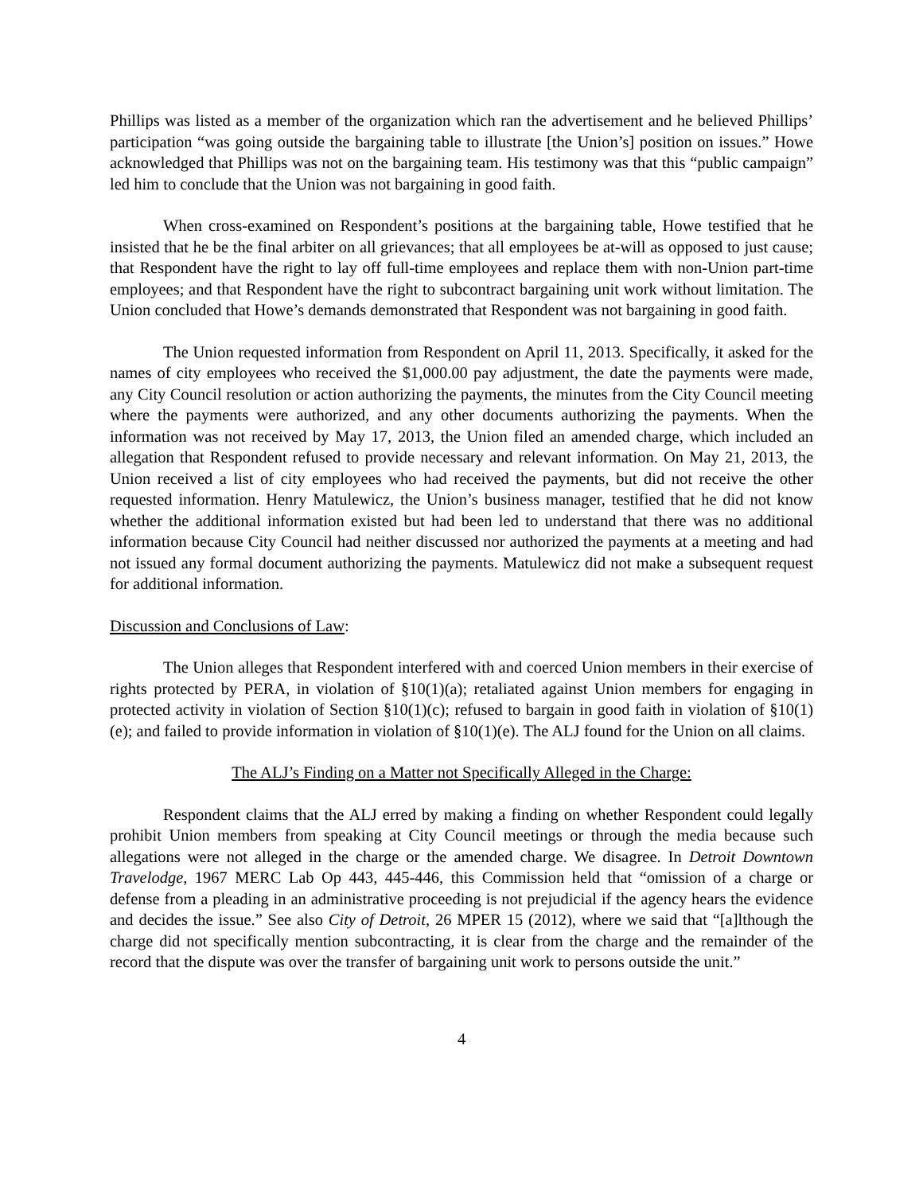Phillips was listed as a member of the organization which ran the advertisement and he believed Phillips’ participation “was going outside the bargaining table to illustrate [the Union’s] position on issues.” Howe acknowledged that Phillips was not on the bargaining team. His testimony was that this “public campaign” led him to conclude that the Union was not bargaining in good faith.
When cross-examined on Respondent’s positions at the bargaining table, Howe testified that he insisted that he be the final arbiter on all grievances; that all employees be at-will as opposed to just cause; that Respondent have the right to lay off full-time employees and replace them with non-Union part-time employees; and that Respondent have the right to subcontract bargaining unit work without limitation. The Union concluded that Howe’s demands demonstrated that Respondent was not bargaining in good faith.
The Union requested information from Respondent on April 11, 2013. Specifically, it asked for the names of city employees who received the $1,000.00 pay adjustment, the date the payments were made, any City Council resolution or action authorizing the payments, the minutes from the City Council meeting where the payments were authorized, and any other documents authorizing the payments. When the information was not received by May 17, 2013, the Union filed an amended charge, which included an allegation that Respondent refused to provide necessary and relevant information. On May 21, 2013, the Union received a list of city employees who had received the payments, but did not receive the other requested information. Henry Matulewicz, the Union’s business manager, testified that he did not know whether the additional information existed but had been led to understand that there was no additional information because City Council had neither discussed nor authorized the payments at a meeting and had not issued any formal document authorizing the payments. Matulewicz did not make a subsequent request for additional information.
Discussion and Conclusions of Law:
The Union alleges that Respondent interfered with and coerced Union members in their exercise of rights protected by PERA, in violation of §10(1)(a); retaliated against Union members for engaging in protected activity in violation of Section §10(1)(c); refused to bargain in good faith in violation of §10(1)(e); and failed to provide information in violation of §10(1)(e). The ALJ found for the Union on all claims.
The ALJ’s Finding on a Matter not Specifically Alleged in the Charge:
Respondent claims that the ALJ erred by making a finding on whether Respondent could legally prohibit Union members from speaking at City Council meetings or through the media because such allegations were not alleged in the charge or the amended charge. We disagree. In Detroit Downtown Travelodge, 1967 MERC Lab Op 443, 445-446, this Commission held that “omission of a charge or defense from a pleading in an administrative proceeding is not prejudicial if the agency hears the evidence and decides the issue.” See also City of Detroit, 26 MPER 15 (2012), where we said that “[a]lthough the charge did not specifically mention subcontracting, it is clear from the charge and the remainder of the record that the dispute was over the transfer of bargaining unit work to persons outside the unit.”
4